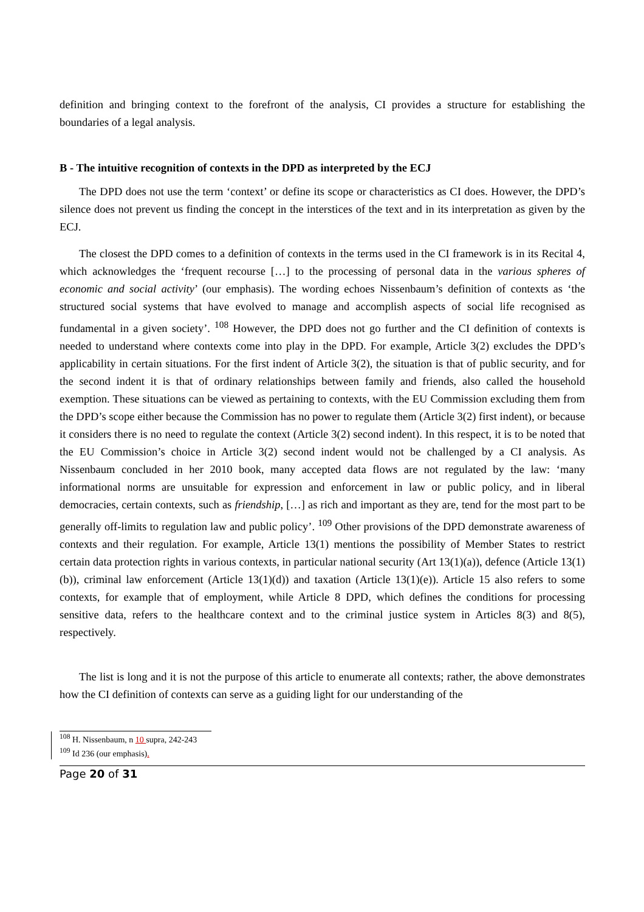definition and bringing context to the forefront of the analysis, CI provides a structure for establishing the boundaries of a legal analysis.
B - The intuitive recognition of contexts in the DPD as interpreted by the ECJ
The DPD does not use the term ‘context’ or define its scope or characteristics as CI does. However, the DPD’s silence does not prevent us finding the concept in the interstices of the text and in its interpretation as given by the ECJ.
The closest the DPD comes to a definition of contexts in the terms used in the CI framework is in its Recital 4, which acknowledges the ‘frequent recourse […] to the processing of personal data in the various spheres of economic and social activity’ (our emphasis). The wording echoes Nissenbaum’s definition of contexts as ‘the structured social systems that have evolved to manage and accomplish aspects of social life recognised as fundamental in a given society’. <sup>108</sup> However, the DPD does not go further and the CI definition of contexts is needed to understand where contexts come into play in the DPD. For example, Article 3(2) excludes the DPD’s applicability in certain situations. For the first indent of Article 3(2), the situation is that of public security, and for the second indent it is that of ordinary relationships between family and friends, also called the household exemption. These situations can be viewed as pertaining to contexts, with the EU Commission excluding them from the DPD’s scope either because the Commission has no power to regulate them (Article 3(2) first indent), or because it considers there is no need to regulate the context (Article 3(2) second indent). In this respect, it is to be noted that the EU Commission’s choice in Article 3(2) second indent would not be challenged by a CI analysis. As Nissenbaum concluded in her 2010 book, many accepted data flows are not regulated by the law: ‘many informational norms are unsuitable for expression and enforcement in law or public policy, and in liberal democracies, certain contexts, such as friendship, […] as rich and important as they are, tend for the most part to be generally off-limits to regulation law and public policy’. <sup>109</sup> Other provisions of the DPD demonstrate awareness of contexts and their regulation. For example, Article 13(1) mentions the possibility of Member States to restrict certain data protection rights in various contexts, in particular national security (Art 13(1)(a)), defence (Article 13(1)(b)), criminal law enforcement (Article 13(1)(d)) and taxation (Article 13(1)(e)). Article 15 also refers to some contexts, for example that of employment, while Article 8 DPD, which defines the conditions for processing sensitive data, refers to the healthcare context and to the criminal justice system in Articles 8(3) and 8(5), respectively.
The list is long and it is not the purpose of this article to enumerate all contexts; rather, the above demonstrates how the CI definition of contexts can serve as a guiding light for our understanding of the
<sup>108</sup> H. Nissenbaum, n 10 supra, 242-243
<sup>109</sup> Id 236 (our emphasis).
Page 20 of 31